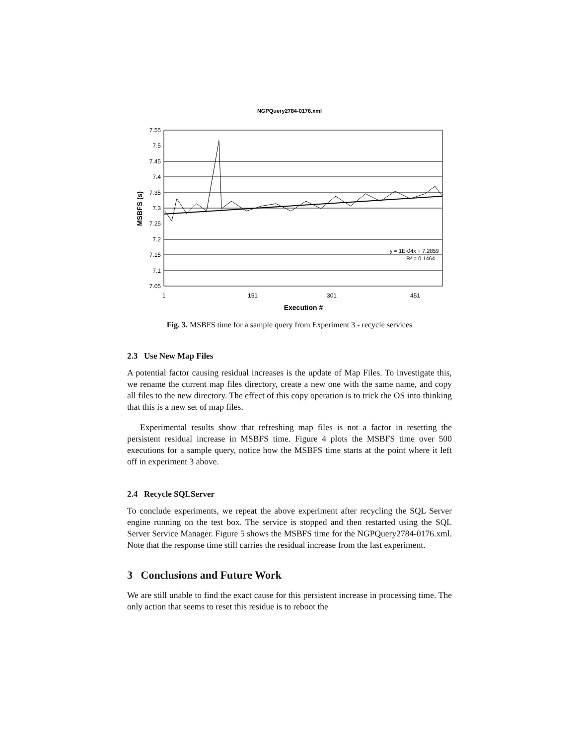NGPQuery2784-0176.xml
7.55
7.5
7.45
7.4
7.35
7.3
7.25
7.2
7.15
7.1
7.05
1
151
301
451
Execution #
MSBFS (s)
y = 1E-04x + 7.2859
R² = 0.1464
Fig. 3. MSBFS time for a sample query from Experiment 3 - recycle services
2.3 Use New Map Files
A potential factor causing residual increases is the update of Map Files. To investigate this, we rename the current map files directory, create a new one with the same name, and copy all files to the new directory. The effect of this copy operation is to trick the OS into thinking that this is a new set of map files.
Experimental results show that refreshing map files is not a factor in resetting the persistent residual increase in MSBFS time. Figure 4 plots the MSBFS time over 500 executions for a sample query, notice how the MSBFS time starts at the point where it left off in experiment 3 above.
2.4 Recycle SQLServer
To conclude experiments, we repeat the above experiment after recycling the SQL Server engine running on the test box. The service is stopped and then restarted using the SQL Server Service Manager. Figure 5 shows the MSBFS time for the NGPQuery2784-0176.xml. Note that the response time still carries the residual increase from the last experiment.
3 Conclusions and Future Work
We are still unable to find the exact cause for this persistent increase in processing time. The only action that seems to reset this residue is to reboot the